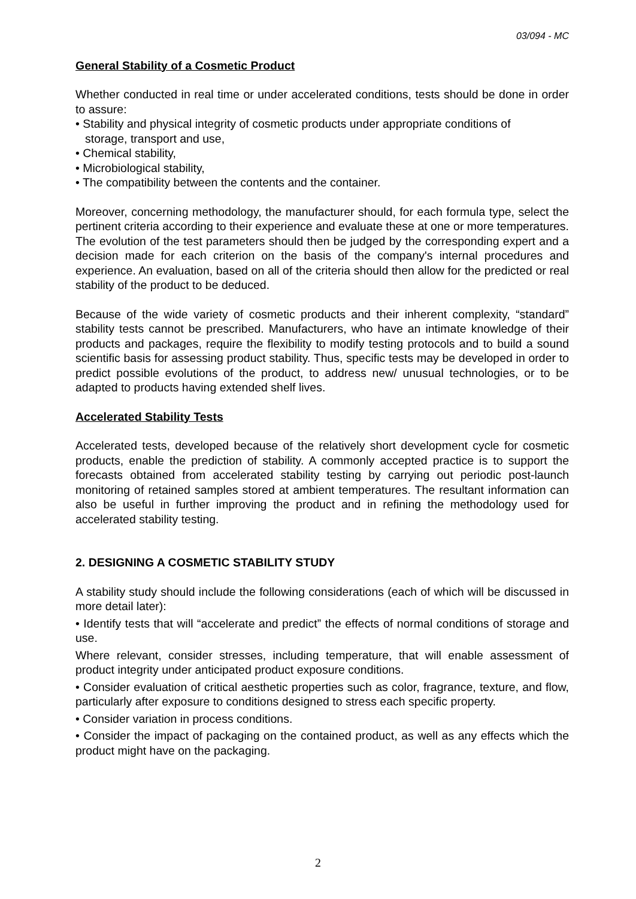03/094 - MC
General Stability of a Cosmetic Product
Whether conducted in real time or under accelerated conditions, tests should be done in order to assure:
• Stability and physical integrity of cosmetic products under appropriate conditions of
storage, transport and use,
• Chemical stability,
• Microbiological stability,
• The compatibility between the contents and the container.
Moreover, concerning methodology, the manufacturer should, for each formula type, select the pertinent criteria according to their experience and evaluate these at one or more temperatures. The evolution of the test parameters should then be judged by the corresponding expert and a decision made for each criterion on the basis of the company's internal procedures and experience. An evaluation, based on all of the criteria should then allow for the predicted or real stability of the product to be deduced.
Because of the wide variety of cosmetic products and their inherent complexity, “standard” stability tests cannot be prescribed. Manufacturers, who have an intimate knowledge of their products and packages, require the flexibility to modify testing protocols and to build a sound scientific basis for assessing product stability. Thus, specific tests may be developed in order to predict possible evolutions of the product, to address new/ unusual technologies, or to be adapted to products having extended shelf lives.
Accelerated Stability Tests
Accelerated tests, developed because of the relatively short development cycle for cosmetic products, enable the prediction of stability. A commonly accepted practice is to support the forecasts obtained from accelerated stability testing by carrying out periodic post-launch monitoring of retained samples stored at ambient temperatures. The resultant information can also be useful in further improving the product and in refining the methodology used for accelerated stability testing.
2. DESIGNING A COSMETIC STABILITY STUDY
A stability study should include the following considerations (each of which will be discussed in more detail later):
• Identify tests that will “accelerate and predict” the effects of normal conditions of storage and use.
Where relevant, consider stresses, including temperature, that will enable assessment of product integrity under anticipated product exposure conditions.
• Consider evaluation of critical aesthetic properties such as color, fragrance, texture, and flow, particularly after exposure to conditions designed to stress each specific property.
• Consider variation in process conditions.
• Consider the impact of packaging on the contained product, as well as any effects which the product might have on the packaging.
2